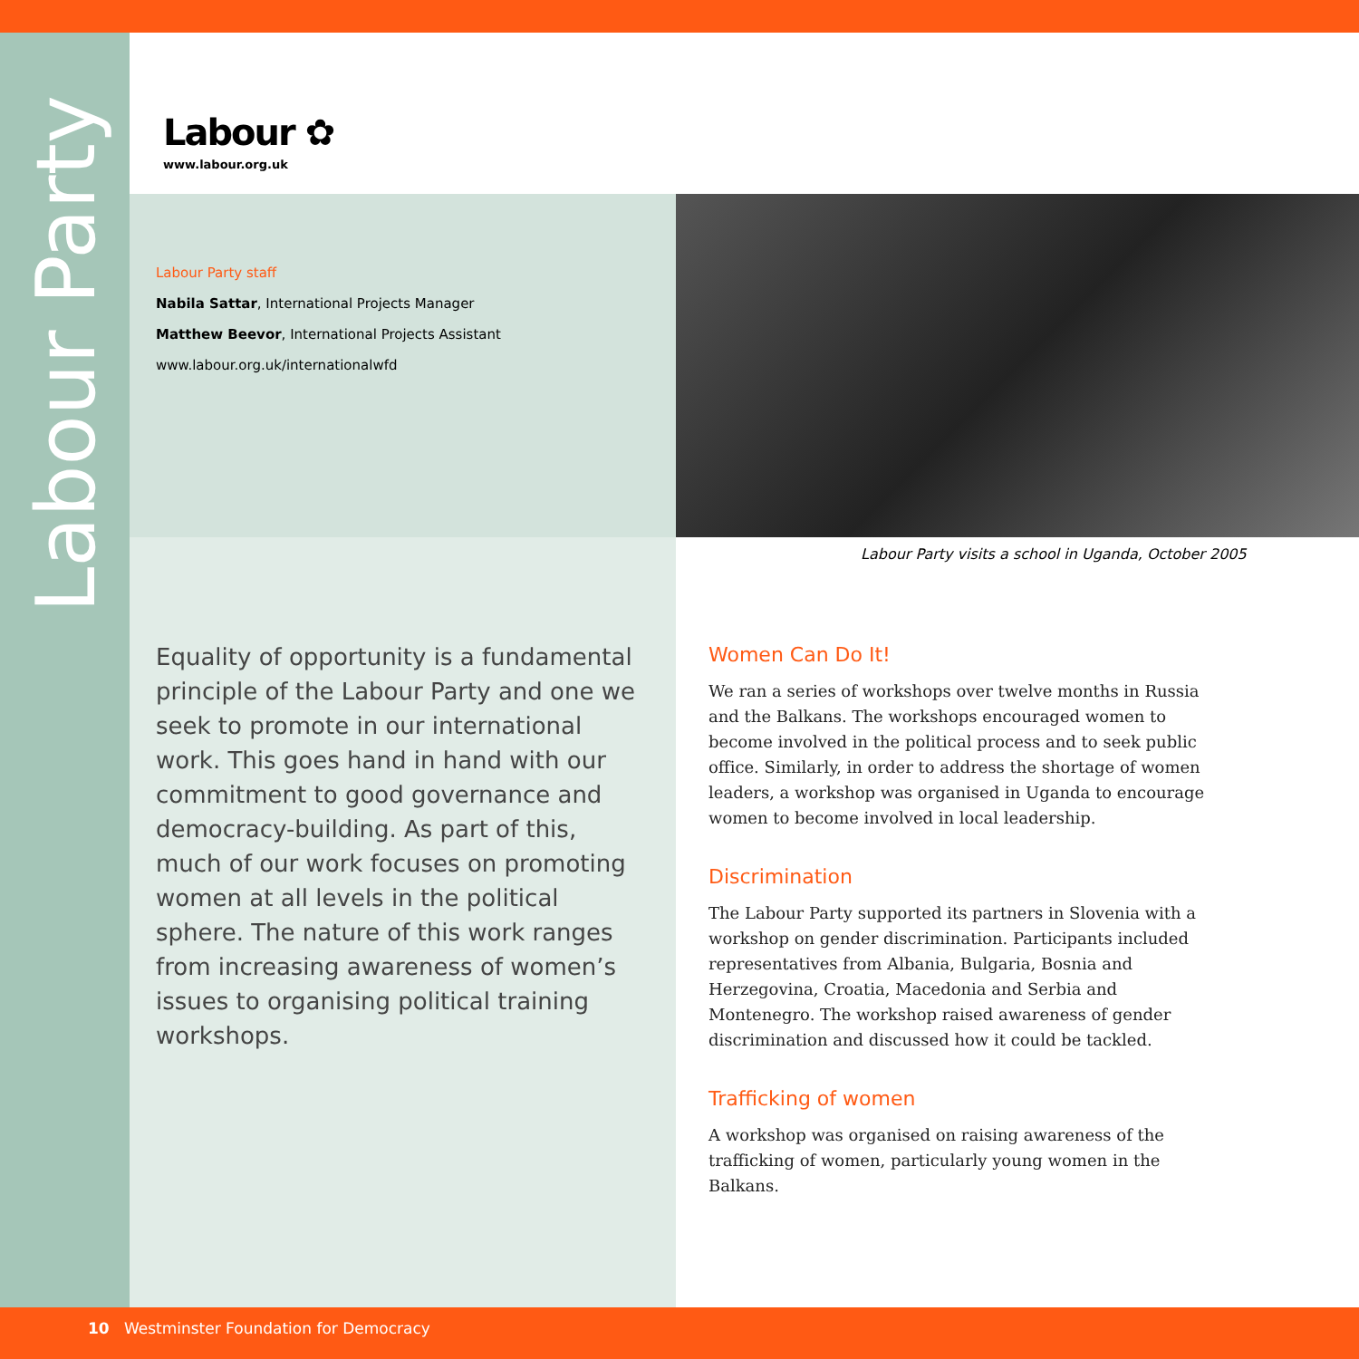Labour Party
Labour ✿
www.labour.org.uk
Labour Party staff
Nabila Sattar, International Projects Manager
Matthew Beevor, International Projects Assistant
www.labour.org.uk/internationalwfd
Labour Party visits a school in Uganda, October 2005
Equality of opportunity is a fundamental principle of the Labour Party and one we seek to promote in our international work. This goes hand in hand with our commitment to good governance and democracy-building. As part of this, much of our work focuses on promoting women at all levels in the political sphere. The nature of this work ranges from increasing awareness of women’s issues to organising political training workshops.
Women Can Do It!
We ran a series of workshops over twelve months in Russia and the Balkans. The workshops encouraged women to become involved in the political process and to seek public office. Similarly, in order to address the shortage of women leaders, a workshop was organised in Uganda to encourage women to become involved in local leadership.
Discrimination
The Labour Party supported its partners in Slovenia with a workshop on gender discrimination. Participants included representatives from Albania, Bulgaria, Bosnia and Herzegovina, Croatia, Macedonia and Serbia and Montenegro. The workshop raised awareness of gender discrimination and discussed how it could be tackled.
Trafficking of women
A workshop was organised on raising awareness of the trafficking of women, particularly young women in the Balkans.
10 Westminster Foundation for Democracy